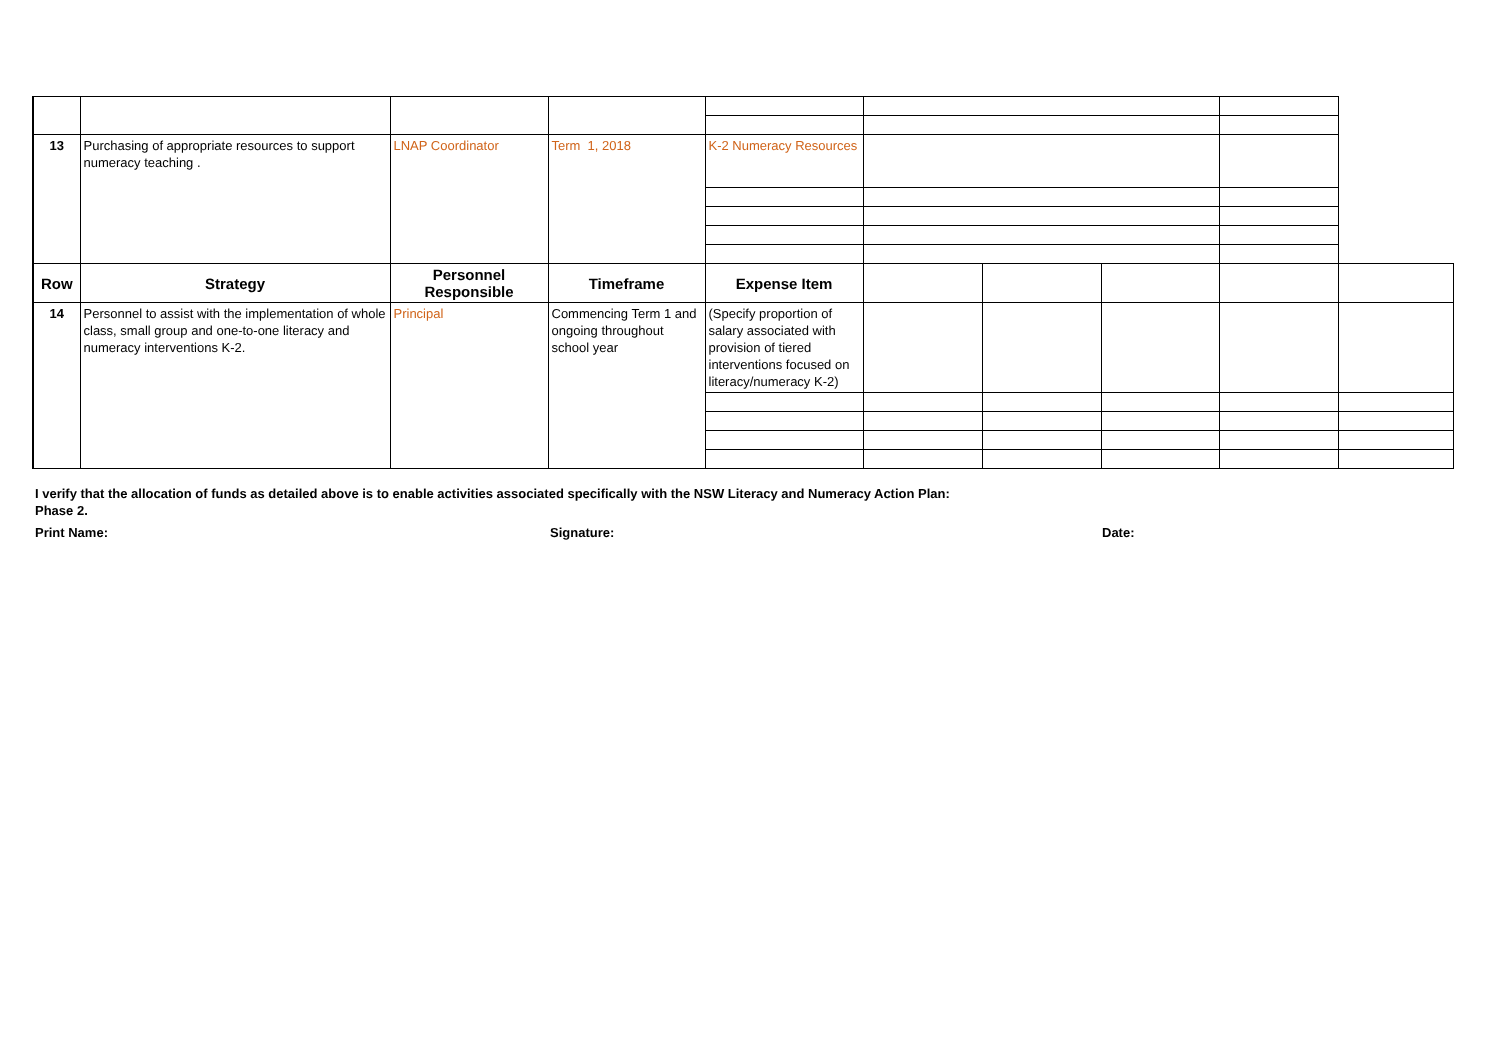| 13 | Purchasing of appropriate resources to support numeracy teaching . | LNAP Coordinator | Term 1, 2018 | K-2 Numeracy Resources | | | | | |
| Row | Strategy | Personnel Responsible | Timeframe | Expense Item | | | | | |
| 14 | Personnel to assist with the implementation of whole class, small group and one-to-one literacy and numeracy interventions K-2. | Principal | Commencing Term 1 and ongoing throughout school year | (Specify proportion of salary associated with provision of tiered interventions focused on literacy/numeracy K-2) | | | | | |
I verify that the allocation of funds as detailed above is to enable activities associated specifically with the NSW Literacy and Numeracy Action Plan: Phase 2.
Print Name: Signature: Date: